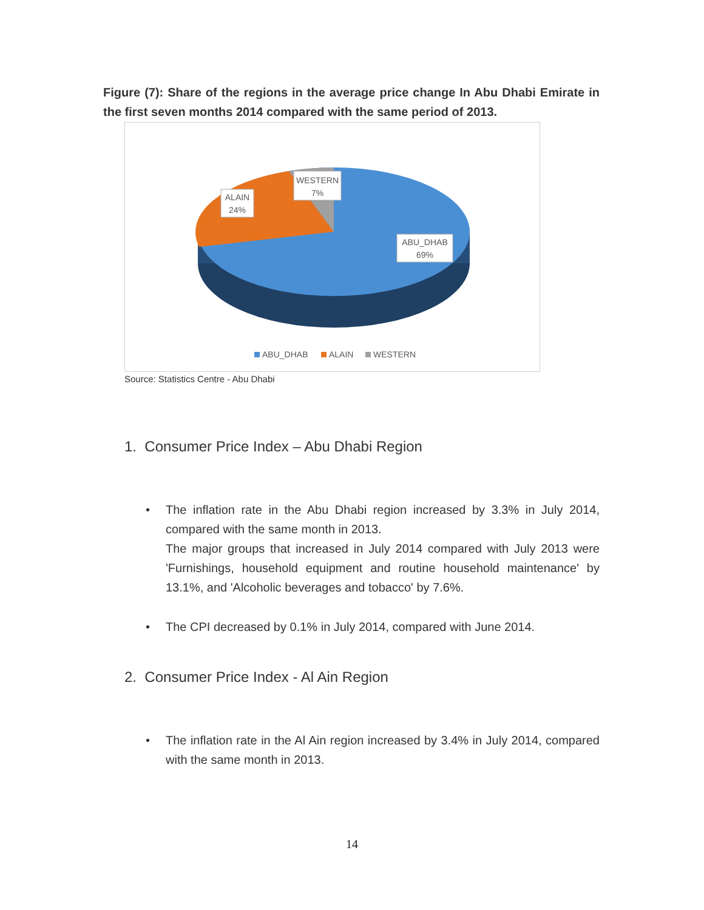Figure (7): Share of the regions in the average price change In Abu Dhabi Emirate in the first seven months 2014 compared with the same period of 2013.
WESTERN
7%
ALAIN
24%
ABU_DHAB
69%
ABU_DHAB
ALAIN
WESTERN
Source: Statistics Centre - Abu Dhabi
1. Consumer Price Index – Abu Dhabi Region
•
The inflation rate in the Abu Dhabi region increased by 3.3% in July 2014, compared with the same month in 2013.
The major groups that increased in July 2014 compared with July 2013 were 'Furnishings, household equipment and routine household maintenance' by 13.1%, and 'Alcoholic beverages and tobacco' by 7.6%.
•
The CPI decreased by 0.1% in July 2014, compared with June 2014.
2. Consumer Price Index - Al Ain Region
•
The inflation rate in the Al Ain region increased by 3.4% in July 2014, compared with the same month in 2013.
14